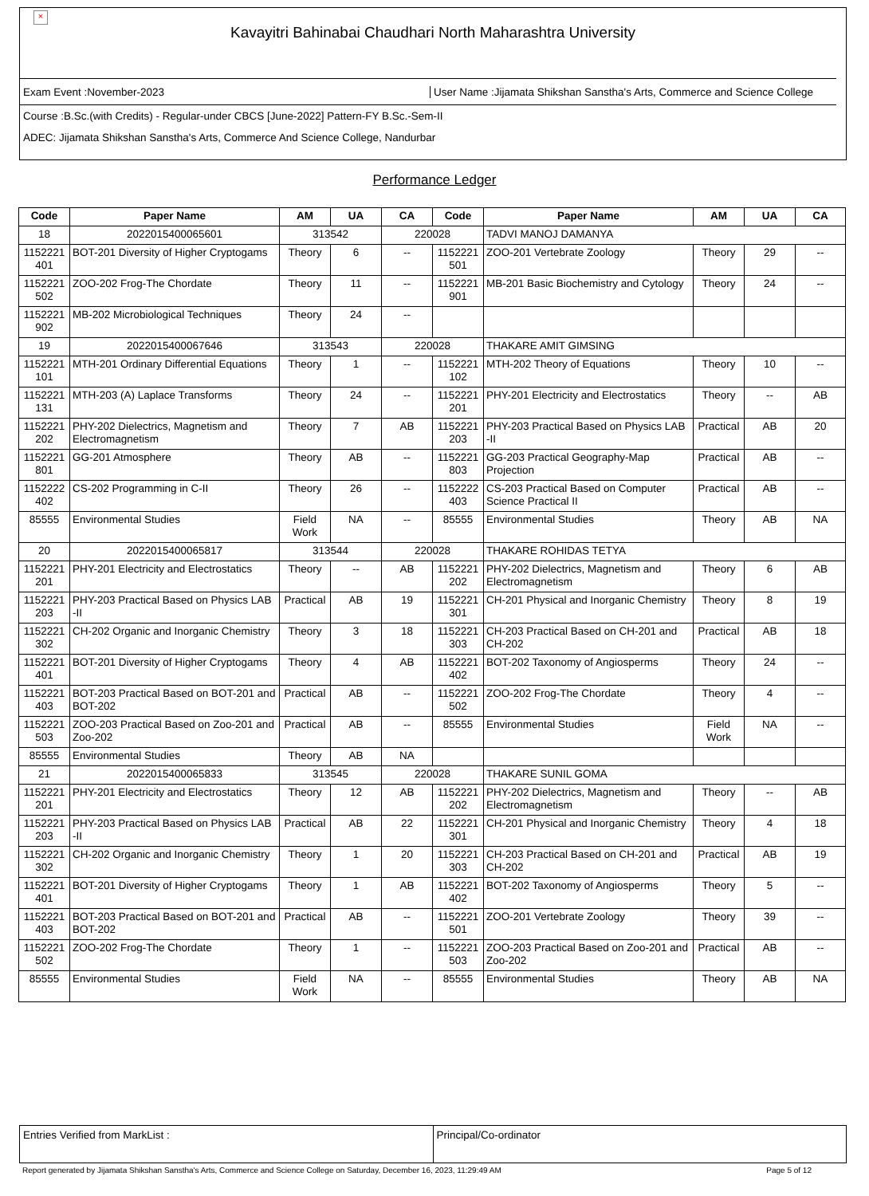×
Kavayitri Bahinabai Chaudhari North Maharashtra University
Exam Event :November-2023
User Name :Jijamata Shikshan Sanstha's Arts, Commerce and Science College
Course :B.Sc.(with Credits) - Regular-under CBCS [June-2022] Pattern-FY B.Sc.-Sem-II
ADEC: Jijamata Shikshan Sanstha's Arts, Commerce And Science College, Nandurbar
Performance Ledger
| Code | Paper Name | AM | UA | CA | Code | Paper Name | AM | UA | CA |
| --- | --- | --- | --- | --- | --- | --- | --- | --- | --- |
| 18 | 2022015400065601 | 313542 | | 220028 | | TADVI MANOJ DAMANYA | | | |
| 1152221 401 | BOT-201 Diversity of Higher Cryptogams | Theory | 6 | -- | 1152221 501 | ZOO-201 Vertebrate Zoology | Theory | 29 | -- |
| 1152221 502 | ZOO-202 Frog-The Chordate | Theory | 11 | -- | 1152221 901 | MB-201 Basic Biochemistry and Cytology | Theory | 24 | -- |
| 1152221 902 | MB-202 Microbiological Techniques | Theory | 24 | -- | | | | | |
| 19 | 2022015400067646 | 313543 | | 220028 | | THAKARE AMIT GIMSING | | | |
| 1152221 101 | MTH-201 Ordinary Differential Equations | Theory | 1 | -- | 1152221 102 | MTH-202 Theory of Equations | Theory | 10 | -- |
| 1152221 131 | MTH-203 (A) Laplace Transforms | Theory | 24 | -- | 1152221 201 | PHY-201 Electricity and Electrostatics | Theory | -- | AB |
| 1152221 202 | PHY-202 Dielectrics, Magnetism and Electromagnetism | Theory | 7 | AB | 1152221 203 | PHY-203 Practical Based on Physics LAB -II | Practical | AB | 20 |
| 1152221 801 | GG-201 Atmosphere | Theory | AB | -- | 1152221 803 | GG-203 Practical Geography-Map Projection | Practical | AB | -- |
| 1152222 402 | CS-202 Programming in C-II | Theory | 26 | -- | 1152222 403 | CS-203 Practical Based on Computer Science Practical II | Practical | AB | -- |
| 85555 | Environmental Studies | Field Work | NA | -- | 85555 | Environmental Studies | Theory | AB | NA |
| 20 | 2022015400065817 | 313544 | | 220028 | | THAKARE ROHIDAS TETYA | | | |
| 1152221 201 | PHY-201 Electricity and Electrostatics | Theory | -- | AB | 1152221 202 | PHY-202 Dielectrics, Magnetism and Electromagnetism | Theory | 6 | AB |
| 1152221 203 | PHY-203 Practical Based on Physics LAB -II | Practical | AB | 19 | 1152221 301 | CH-201 Physical and Inorganic Chemistry | Theory | 8 | 19 |
| 1152221 302 | CH-202 Organic and Inorganic Chemistry | Theory | 3 | 18 | 1152221 303 | CH-203 Practical Based on CH-201 and CH-202 | Practical | AB | 18 |
| 1152221 401 | BOT-201 Diversity of Higher Cryptogams | Theory | 4 | AB | 1152221 402 | BOT-202 Taxonomy of Angiosperms | Theory | 24 | -- |
| 1152221 403 | BOT-203 Practical Based on BOT-201 and BOT-202 | Practical | AB | -- | 1152221 502 | ZOO-202 Frog-The Chordate | Theory | 4 | -- |
| 1152221 503 | ZOO-203 Practical Based on Zoo-201 and Zoo-202 | Practical | AB | -- | 85555 | Environmental Studies | Field Work | NA | -- |
| 85555 | Environmental Studies | Theory | AB | NA | | | | | |
| 21 | 2022015400065833 | 313545 | | 220028 | | THAKARE SUNIL GOMA | | | |
| 1152221 201 | PHY-201 Electricity and Electrostatics | Theory | 12 | AB | 1152221 202 | PHY-202 Dielectrics, Magnetism and Electromagnetism | Theory | -- | AB |
| 1152221 203 | PHY-203 Practical Based on Physics LAB -II | Practical | AB | 22 | 1152221 301 | CH-201 Physical and Inorganic Chemistry | Theory | 4 | 18 |
| 1152221 302 | CH-202 Organic and Inorganic Chemistry | Theory | 1 | 20 | 1152221 303 | CH-203 Practical Based on CH-201 and CH-202 | Practical | AB | 19 |
| 1152221 401 | BOT-201 Diversity of Higher Cryptogams | Theory | 1 | AB | 1152221 402 | BOT-202 Taxonomy of Angiosperms | Theory | 5 | -- |
| 1152221 403 | BOT-203 Practical Based on BOT-201 and BOT-202 | Practical | AB | -- | 1152221 501 | ZOO-201 Vertebrate Zoology | Theory | 39 | -- |
| 1152221 502 | ZOO-202 Frog-The Chordate | Theory | 1 | -- | 1152221 503 | ZOO-203 Practical Based on Zoo-201 and Zoo-202 | Practical | AB | -- |
| 85555 | Environmental Studies | Field Work | NA | -- | 85555 | Environmental Studies | Theory | AB | NA |
Entries Verified from MarkList :
Principal/Co-ordinator
Report generated by Jijamata Shikshan Sanstha's Arts, Commerce and Science College on Saturday, December 16, 2023, 11:29:49 AM Page 5 of 12